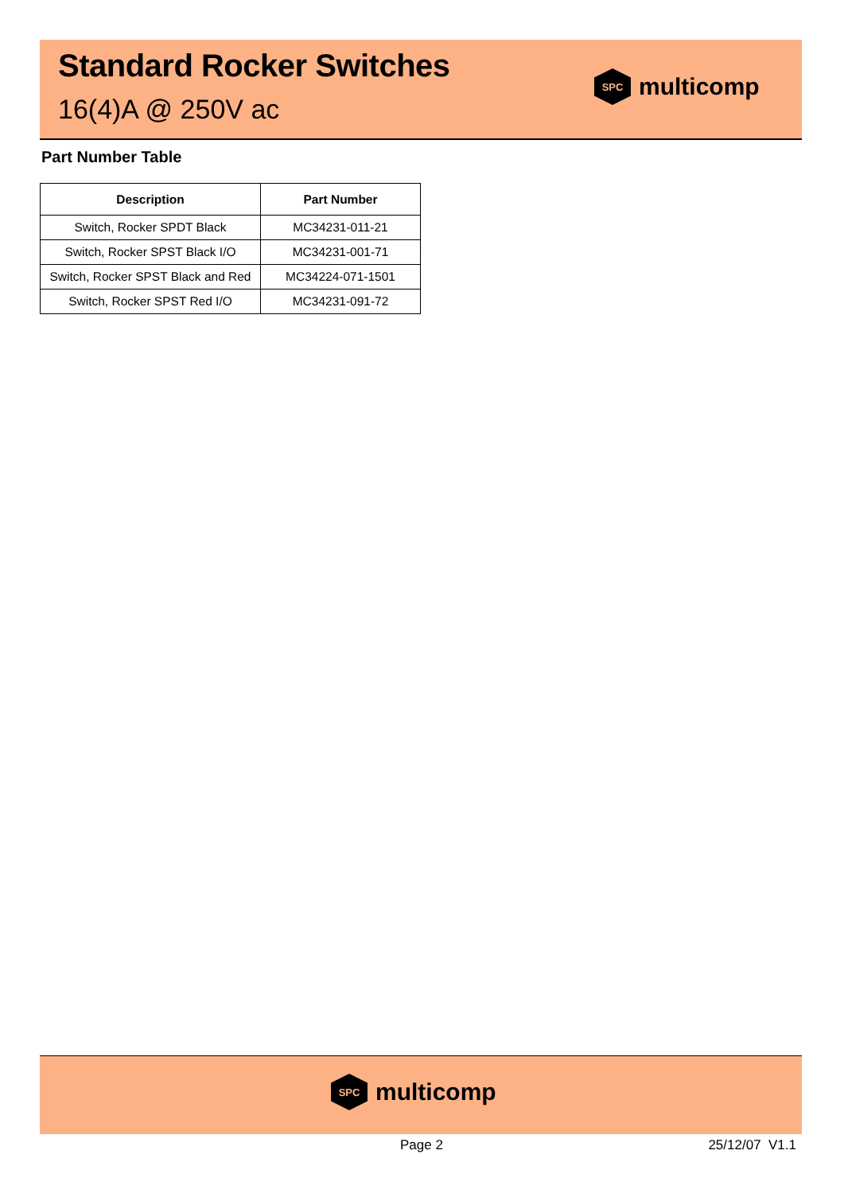Standard Rocker Switches
16(4)A @ 250V ac
SPC
multicomp
Part Number Table
| Description | Part Number |
| --- | --- |
| Switch, Rocker SPDT Black | MC34231-011-21 |
| Switch, Rocker SPST Black I/O | MC34231-001-71 |
| Switch, Rocker SPST Black and Red | MC34224-071-1501 |
| Switch, Rocker SPST Red I/O | MC34231-091-72 |
SPC
multicomp
Page 2 25/12/07 V1.1